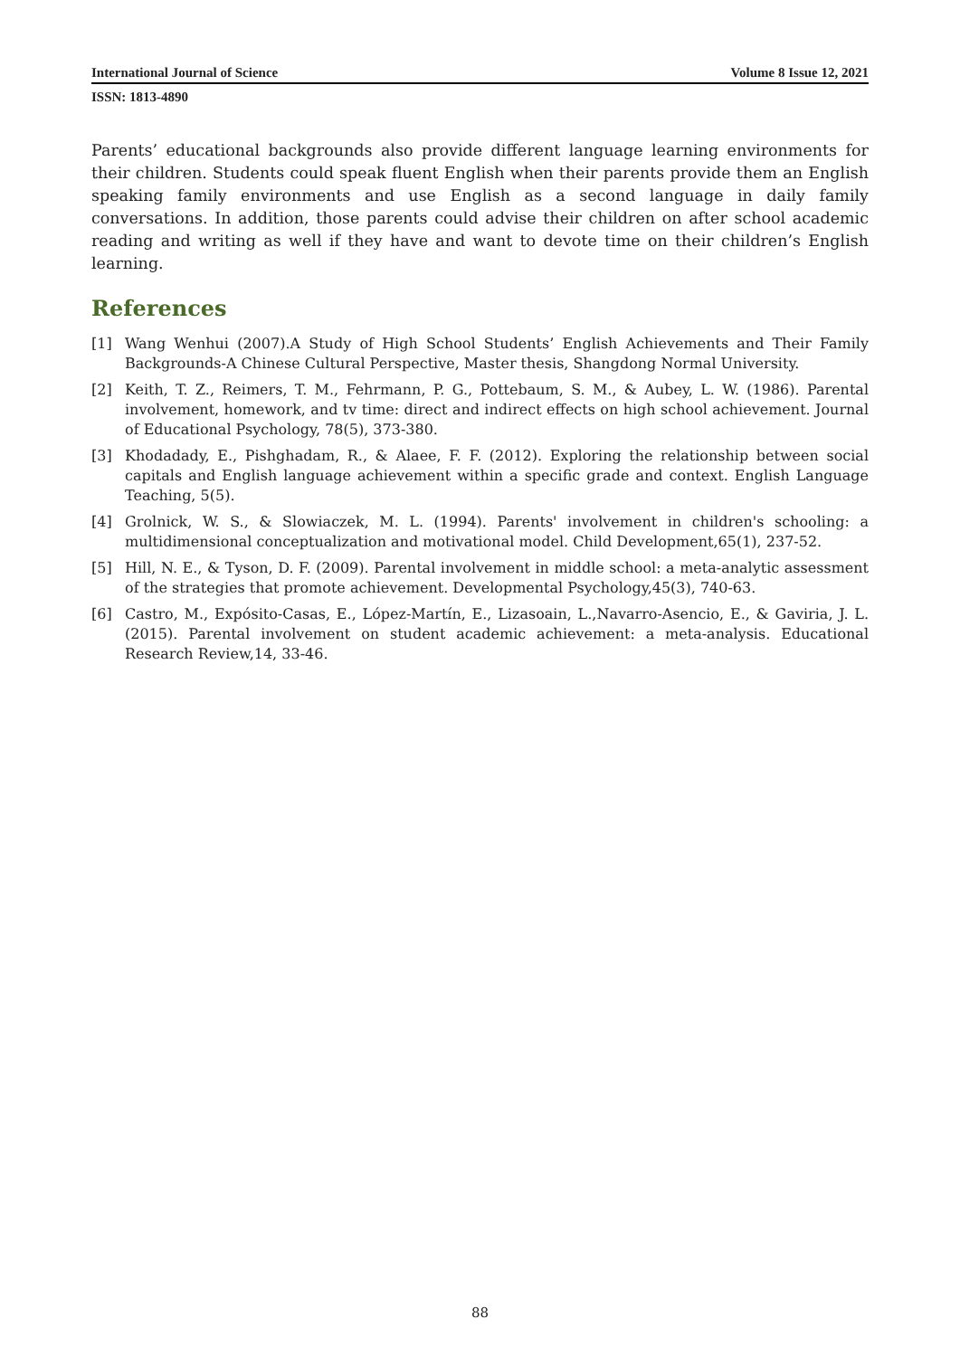International Journal of Science Volume 8 Issue 12, 2021
ISSN: 1813-4890
Parents’ educational backgrounds also provide different language learning environments for their children. Students could speak fluent English when their parents provide them an English speaking family environments and use English as a second language in daily family conversations. In addition, those parents could advise their children on after school academic reading and writing as well if they have and want to devote time on their children’s English learning.
References
[1] Wang Wenhui (2007).A Study of High School Students’ English Achievements and Their Family Backgrounds-A Chinese Cultural Perspective, Master thesis, Shangdong Normal University.
[2] Keith, T. Z., Reimers, T. M., Fehrmann, P. G., Pottebaum, S. M., & Aubey, L. W. (1986). Parental involvement, homework, and tv time: direct and indirect effects on high school achievement. Journal of Educational Psychology, 78(5), 373-380.
[3] Khodadady, E., Pishghadam, R., & Alaee, F. F. (2012). Exploring the relationship between social capitals and English language achievement within a specific grade and context. English Language Teaching, 5(5).
[4] Grolnick, W. S., & Slowiaczek, M. L. (1994). Parents' involvement in children's schooling: a multidimensional conceptualization and motivational model. Child Development,65(1), 237-52.
[5] Hill, N. E., & Tyson, D. F. (2009). Parental involvement in middle school: a meta-analytic assessment of the strategies that promote achievement. Developmental Psychology,45(3), 740-63.
[6] Castro, M., Expósito-Casas, E., López-Martín, E., Lizasoain, L.,Navarro-Asencio, E., & Gaviria, J. L. (2015). Parental involvement on student academic achievement: a meta-analysis. Educational Research Review,14, 33-46.
88